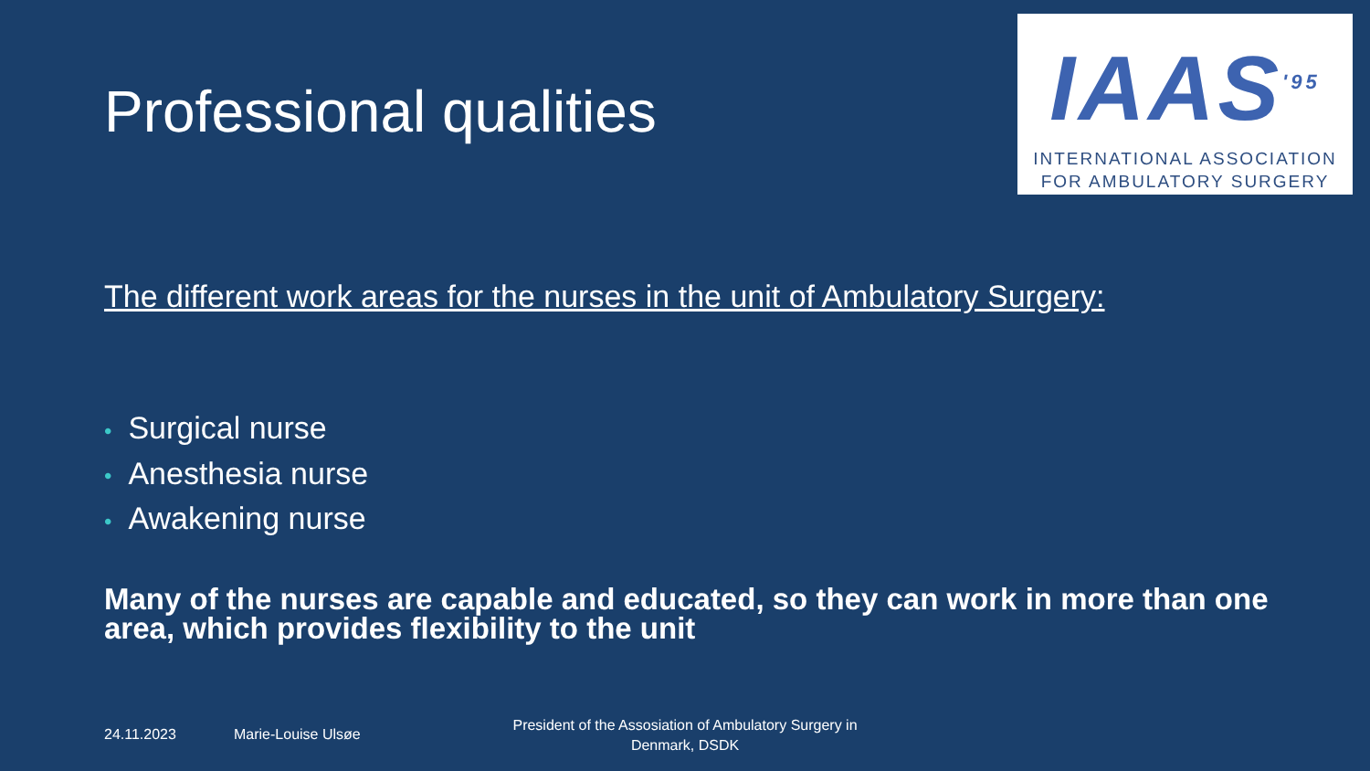IAAS<sup>'95</sup>
INTERNATIONAL ASSOCIATION
FOR AMBULATORY SURGERY
Professional qualities
The different work areas for the nurses in the unit of Ambulatory Surgery:
• Surgical nurse
• Anesthesia nurse
• Awakening nurse
Many of the nurses are capable and educated, so they can work in more than one area, which provides flexibility to the unit
24.11.2023 Marie-Louise Ulsøe
President of the Assosiation of Ambulatory Surgery in Denmark, DSDK